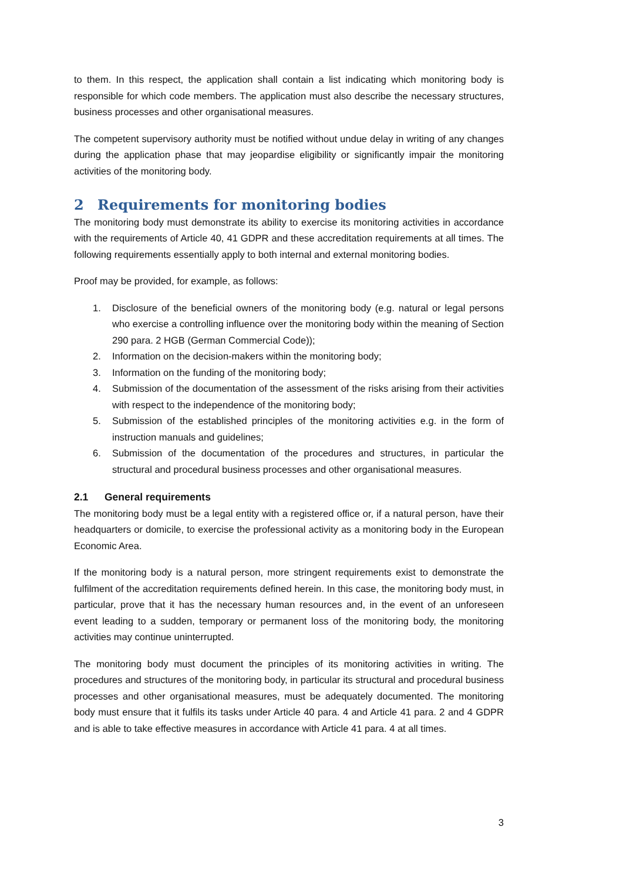to them. In this respect, the application shall contain a list indicating which monitoring body is responsible for which code members. The application must also describe the necessary structures, business processes and other organisational measures.
The competent supervisory authority must be notified without undue delay in writing of any changes during the application phase that may jeopardise eligibility or significantly impair the monitoring activities of the monitoring body.
2 Requirements for monitoring bodies
The monitoring body must demonstrate its ability to exercise its monitoring activities in accordance with the requirements of Article 40, 41 GDPR and these accreditation requirements at all times. The following requirements essentially apply to both internal and external monitoring bodies.
Proof may be provided, for example, as follows:
1. Disclosure of the beneficial owners of the monitoring body (e.g. natural or legal persons who exercise a controlling influence over the monitoring body within the meaning of Section 290 para. 2 HGB (German Commercial Code));
2. Information on the decision-makers within the monitoring body;
3. Information on the funding of the monitoring body;
4. Submission of the documentation of the assessment of the risks arising from their activities with respect to the independence of the monitoring body;
5. Submission of the established principles of the monitoring activities e.g. in the form of instruction manuals and guidelines;
6. Submission of the documentation of the procedures and structures, in particular the structural and procedural business processes and other organisational measures.
2.1 General requirements
The monitoring body must be a legal entity with a registered office or, if a natural person, have their headquarters or domicile, to exercise the professional activity as a monitoring body in the European Economic Area.
If the monitoring body is a natural person, more stringent requirements exist to demonstrate the fulfilment of the accreditation requirements defined herein. In this case, the monitoring body must, in particular, prove that it has the necessary human resources and, in the event of an unforeseen event leading to a sudden, temporary or permanent loss of the monitoring body, the monitoring activities may continue uninterrupted.
The monitoring body must document the principles of its monitoring activities in writing. The procedures and structures of the monitoring body, in particular its structural and procedural business processes and other organisational measures, must be adequately documented. The monitoring body must ensure that it fulfils its tasks under Article 40 para. 4 and Article 41 para. 2 and 4 GDPR and is able to take effective measures in accordance with Article 41 para. 4 at all times.
3